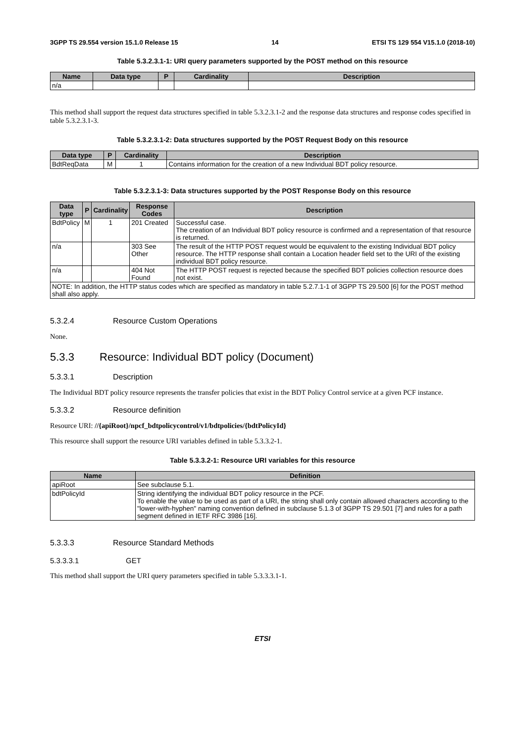3GPP TS 29.554 version 15.1.0 Release 15 14 ETSI TS 129 554 V15.1.0 (2018-10)
Table 5.3.2.3.1-1: URI query parameters supported by the POST method on this resource
| Name | Data type | P | Cardinality | Description |
| --- | --- | --- | --- | --- |
| n/a | | | | |
This method shall support the request data structures specified in table 5.3.2.3.1-2 and the response data structures and response codes specified in table 5.3.2.3.1-3.
Table 5.3.2.3.1-2: Data structures supported by the POST Request Body on this resource
| Data type | P | Cardinality | Description |
| --- | --- | --- | --- |
| BdtReqData | M | 1 | Contains information for the creation of a new Individual BDT policy resource. |
Table 5.3.2.3.1-3: Data structures supported by the POST Response Body on this resource
| Data type | P | Cardinality | Response Codes | Description |
| --- | --- | --- | --- | --- |
| BdtPolicy | M | 1 | 201 Created | Successful case. The creation of an Individual BDT policy resource is confirmed and a representation of that resource is returned. |
| n/a | | | 303 See Other | The result of the HTTP POST request would be equivalent to the existing Individual BDT policy resource. The HTTP response shall contain a Location header field set to the URI of the existing individual BDT policy resource. |
| n/a | | | 404 Not Found | The HTTP POST request is rejected because the specified BDT policies collection resource does not exist. |
| NOTE: In addition, the HTTP status codes which are specified as mandatory in table 5.2.7.1-1 of 3GPP TS 29.500 [6] for the POST method shall also apply. | | | | |
5.3.2.4 Resource Custom Operations
None.
5.3.3 Resource: Individual BDT policy (Document)
5.3.3.1 Description
The Individual BDT policy resource represents the transfer policies that exist in the BDT Policy Control service at a given PCF instance.
5.3.3.2 Resource definition
Resource URI: //{apiRoot}/npcf_bdtpolicycontrol/v1/bdtpolicies/{bdtPolicyId}
This resource shall support the resource URI variables defined in table 5.3.3.2-1.
Table 5.3.3.2-1: Resource URI variables for this resource
| Name | Definition |
| --- | --- |
| apiRoot | See subclause 5.1. |
| bdtPolicyId | String identifying the individual BDT policy resource in the PCF. To enable the value to be used as part of a URI, the string shall only contain allowed characters according to the "lower-with-hyphen" naming convention defined in subclause 5.1.3 of 3GPP TS 29.501 [7] and rules for a path segment defined in IETF RFC 3986 [16]. |
5.3.3.3 Resource Standard Methods
5.3.3.3.1 GET
This method shall support the URI query parameters specified in table 5.3.3.3.1-1.
ETSI